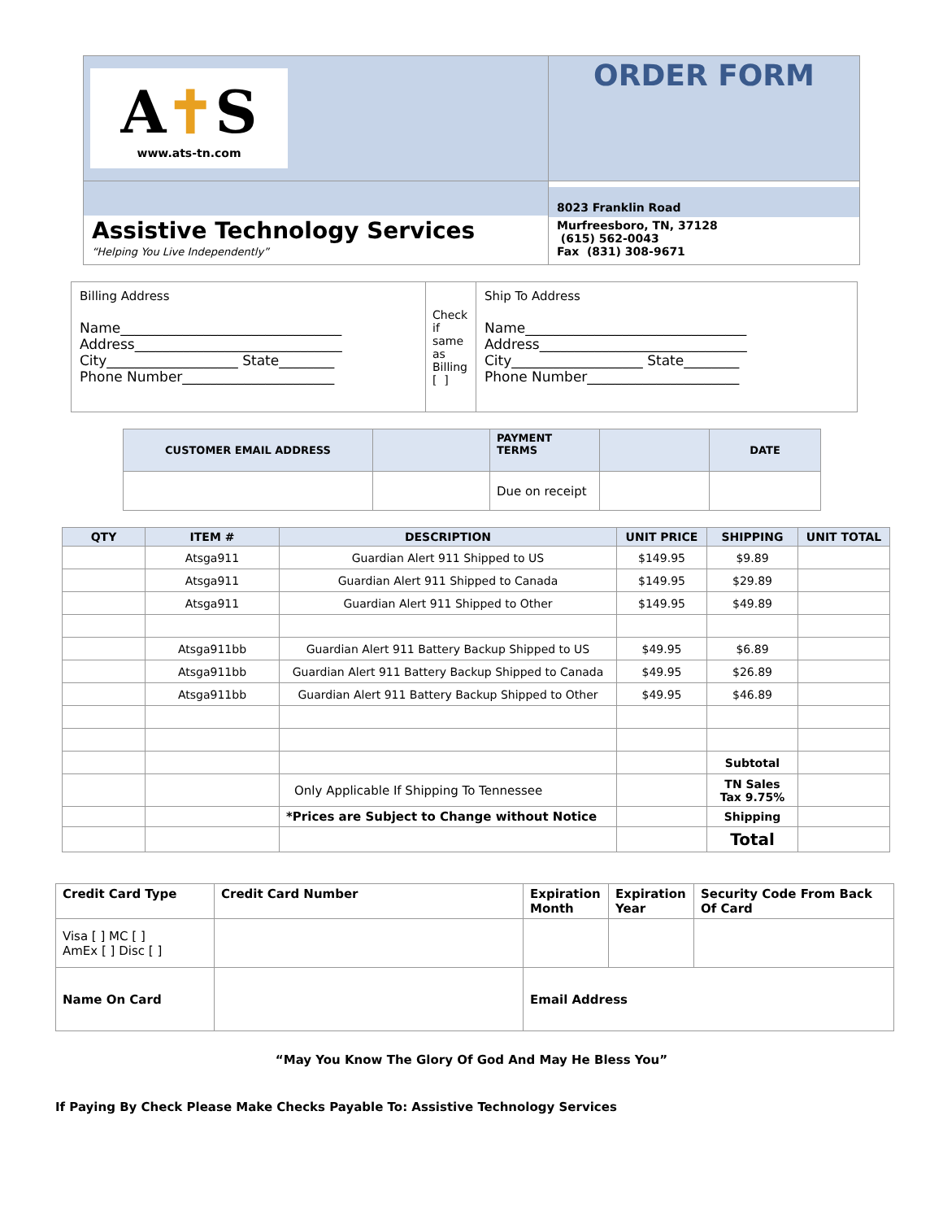| A ✝ S www.ats-tn.com | ORDER FORM |
| Assistive Technology Services “Helping You Live Independently” | 8023 Franklin Road Murfreesboro, TN, 37128 (615) 562-0043 Fax (831) 308-9671 |
| Billing Address Name________________________________ Address______________________________ City___________________ State________ Phone Number______________________ | Check if same as Billing [ ] | Ship To Address Name________________________________ Address______________________________ City___________________ State________ Phone Number______________________ |
| CUSTOMER EMAIL ADDRESS | | PAYMENT TERMS | | DATE |
| | | Due on receipt | | |
| QTY | ITEM # | DESCRIPTION | UNIT PRICE | SHIPPING | UNIT TOTAL |
| --- | --- | --- | --- | --- | --- |
| | Atsga911 | Guardian Alert 911 Shipped to US | $149.95 | $9.89 | |
| | Atsga911 | Guardian Alert 911 Shipped to Canada | $149.95 | $29.89 | |
| | Atsga911 | Guardian Alert 911 Shipped to Other | $149.95 | $49.89 | |
| | Atsga911bb | Guardian Alert 911 Battery Backup Shipped to US | $49.95 | $6.89 | |
| | Atsga911bb | Guardian Alert 911 Battery Backup Shipped to Canada | $49.95 | $26.89 | |
| | Atsga911bb | Guardian Alert 911 Battery Backup Shipped to Other | $49.95 | $46.89 | |
| | | | | Subtotal | |
| | | Only Applicable If Shipping To Tennessee | | TN Sales Tax 9.75% | |
| | | *Prices are Subject to Change without Notice | | Shipping | |
| | | | | Total | |
| Credit Card Type | Credit Card Number | Expiration Month | Expiration Year | Security Code From Back Of Card |
| Visa [ ] MC [ ] AmEx [ ] Disc [ ] | | | | |
| Name On Card | | Email Address | | |
“May You Know The Glory Of God And May He Bless You”
If Paying By Check Please Make Checks Payable To: Assistive Technology Services